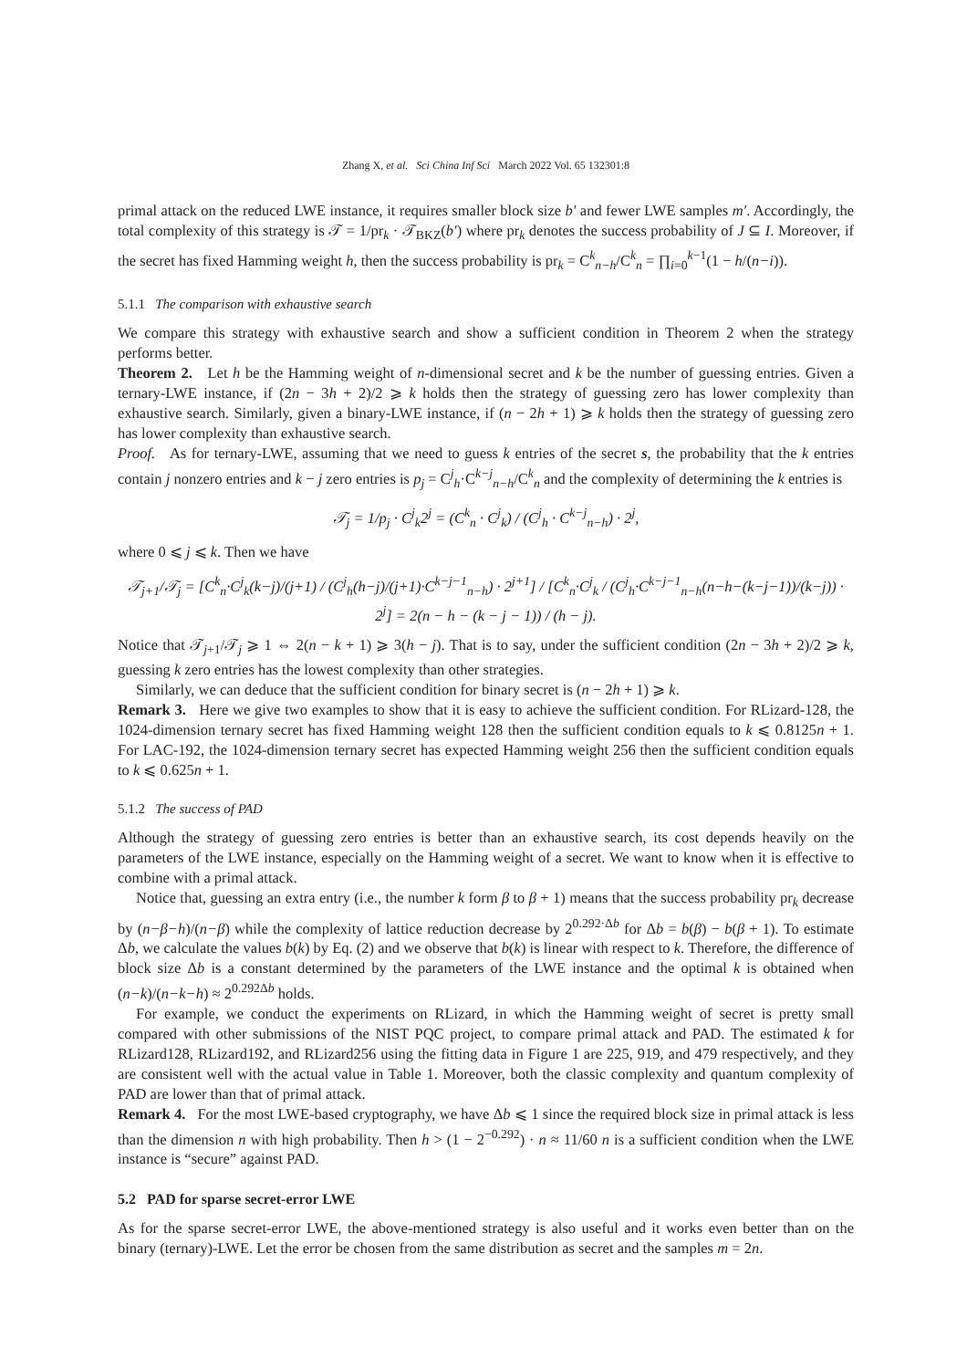Zhang X, et al. Sci China Inf Sci March 2022 Vol. 65 132301:8
primal attack on the reduced LWE instance, it requires smaller block size b′ and fewer LWE samples m′. Accordingly, the total complexity of this strategy is 𝒯 = 1/pr<sub>k</sub> · 𝒯<sub>BKZ</sub>(b′) where pr<sub>k</sub> denotes the success probability of J ⊆ I. Moreover, if the secret has fixed Hamming weight h, then the success probability is pr<sub>k</sub> = C<sup>k</sup><sub>n−h</sub>/C<sup>k</sup><sub>n</sub> = ∏<sub>i=0</sub><sup>k−1</sup>(1 − h/(n−i)).
5.1.1 The comparison with exhaustive search
We compare this strategy with exhaustive search and show a sufficient condition in Theorem 2 when the strategy performs better.
Theorem 2. Let h be the Hamming weight of n-dimensional secret and k be the number of guessing entries. Given a ternary-LWE instance, if (2n − 3h + 2)/2 ⩾ k holds then the strategy of guessing zero has lower complexity than exhaustive search. Similarly, given a binary-LWE instance, if (n − 2h + 1) ⩾ k holds then the strategy of guessing zero has lower complexity than exhaustive search.
Proof. As for ternary-LWE, assuming that we need to guess k entries of the secret s, the probability that the k entries contain j nonzero entries and k − j zero entries is p<sub>j</sub> = C<sup>j</sup><sub>h</sub>·C<sup>k−j</sup><sub>n−h</sub>/C<sup>k</sup><sub>n</sub> and the complexity of determining the k entries is
𝒯<sub>j</sub> = 1/p<sub>j</sub> · C<sup>j</sup><sub>k</sub>2<sup>j</sup> = (C<sup>k</sup><sub>n</sub> · C<sup>j</sup><sub>k</sub>) / (C<sup>j</sup><sub>h</sub> · C<sup>k−j</sup><sub>n−h</sub>) · 2<sup>j</sup>,
where 0 ⩽ j ⩽ k. Then we have
𝒯<sub>j+1</sub>/𝒯<sub>j</sub> = [C<sup>k</sup><sub>n</sub>·C<sup>j</sup><sub>k</sub>(k−j)/(j+1) / (C<sup>j</sup><sub>h</sub>(h−j)/(j+1)·C<sup>k−j−1</sup><sub>n−h</sub>) · 2<sup>j+1</sup>] / [C<sup>k</sup><sub>n</sub>·C<sup>j</sup><sub>k</sub> / (C<sup>j</sup><sub>h</sub>·C<sup>k−j−1</sup><sub>n−h</sub>(n−h−(k−j−1))/(k−j)) · 2<sup>j</sup>] = 2(n − h − (k − j − 1)) / (h − j).
Notice that 𝒯<sub>j+1</sub>/𝒯<sub>j</sub> ⩾ 1 ⇔ 2(n − k + 1) ⩾ 3(h − j). That is to say, under the sufficient condition (2n − 3h + 2)/2 ⩾ k, guessing k zero entries has the lowest complexity than other strategies.
Similarly, we can deduce that the sufficient condition for binary secret is (n − 2h + 1) ⩾ k.
Remark 3. Here we give two examples to show that it is easy to achieve the sufficient condition. For RLizard-128, the 1024-dimension ternary secret has fixed Hamming weight 128 then the sufficient condition equals to k ⩽ 0.8125n + 1. For LAC-192, the 1024-dimension ternary secret has expected Hamming weight 256 then the sufficient condition equals to k ⩽ 0.625n + 1.
5.1.2 The success of PAD
Although the strategy of guessing zero entries is better than an exhaustive search, its cost depends heavily on the parameters of the LWE instance, especially on the Hamming weight of a secret. We want to know when it is effective to combine with a primal attack.
Notice that, guessing an extra entry (i.e., the number k form β to β + 1) means that the success probability pr<sub>k</sub> decrease by (n−β−h)/(n−β) while the complexity of lattice reduction decrease by 2<sup>0.292·Δb</sup> for Δb = b(β) − b(β + 1). To estimate Δb, we calculate the values b(k) by Eq. (2) and we observe that b(k) is linear with respect to k. Therefore, the difference of block size Δb is a constant determined by the parameters of the LWE instance and the optimal k is obtained when (n−k)/(n−k−h) ≈ 2<sup>0.292Δb</sup> holds.
For example, we conduct the experiments on RLizard, in which the Hamming weight of secret is pretty small compared with other submissions of the NIST PQC project, to compare primal attack and PAD. The estimated k for RLizard128, RLizard192, and RLizard256 using the fitting data in Figure 1 are 225, 919, and 479 respectively, and they are consistent well with the actual value in Table 1. Moreover, both the classic complexity and quantum complexity of PAD are lower than that of primal attack.
Remark 4. For the most LWE-based cryptography, we have Δb ⩽ 1 since the required block size in primal attack is less than the dimension n with high probability. Then h > (1 − 2<sup>−0.292</sup>) · n ≈ 11/60 n is a sufficient condition when the LWE instance is “secure” against PAD.
5.2 PAD for sparse secret-error LWE
As for the sparse secret-error LWE, the above-mentioned strategy is also useful and it works even better than on the binary (ternary)-LWE. Let the error be chosen from the same distribution as secret and the samples m = 2n.